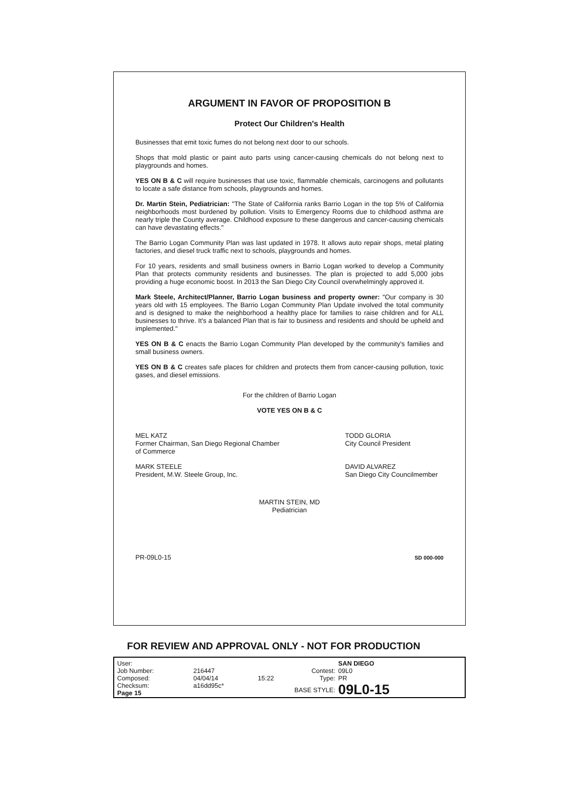ARGUMENT IN FAVOR OF PROPOSITION B
Protect Our Children's Health
Businesses that emit toxic fumes do not belong next door to our schools.
Shops that mold plastic or paint auto parts using cancer-causing chemicals do not belong next to playgrounds and homes.
YES ON B & C will require businesses that use toxic, flammable chemicals, carcinogens and pollutants to locate a safe distance from schools, playgrounds and homes.
Dr. Martin Stein, Pediatrician: "The State of California ranks Barrio Logan in the top 5% of California neighborhoods most burdened by pollution. Visits to Emergency Rooms due to childhood asthma are nearly triple the County average. Childhood exposure to these dangerous and cancer-causing chemicals can have devastating effects."
The Barrio Logan Community Plan was last updated in 1978. It allows auto repair shops, metal plating factories, and diesel truck traffic next to schools, playgrounds and homes.
For 10 years, residents and small business owners in Barrio Logan worked to develop a Community Plan that protects community residents and businesses. The plan is projected to add 5,000 jobs providing a huge economic boost. In 2013 the San Diego City Council overwhelmingly approved it.
Mark Steele, Architect/Planner, Barrio Logan business and property owner: "Our company is 30 years old with 15 employees. The Barrio Logan Community Plan Update involved the total community and is designed to make the neighborhood a healthy place for families to raise children and for ALL businesses to thrive. It's a balanced Plan that is fair to business and residents and should be upheld and implemented."
YES ON B & C enacts the Barrio Logan Community Plan developed by the community's families and small business owners.
YES ON B & C creates safe places for children and protects them from cancer-causing pollution, toxic gases, and diesel emissions.
For the children of Barrio Logan
VOTE YES ON B & C
MEL KATZ
Former Chairman, San Diego Regional Chamber of Commerce
TODD GLORIA
City Council President
MARK STEELE
President, M.W. Steele Group, Inc.
DAVID ALVAREZ
San Diego City Councilmember
MARTIN STEIN, MD
Pediatrician
PR-09L0-15 SD 000-000
FOR REVIEW AND APPROVAL ONLY - NOT FOR PRODUCTION
| User: | | |
| Job Number: | 216447 | |
| Composed: | 04/04/14 | 15:22 |
| Checksum: | a16dd95c* | |
| Page 15 | | |
| | SAN DIEGO |
| Contest: | 09L0 |
| Type: | PR |
| BASE STYLE: | 09L0-15 |